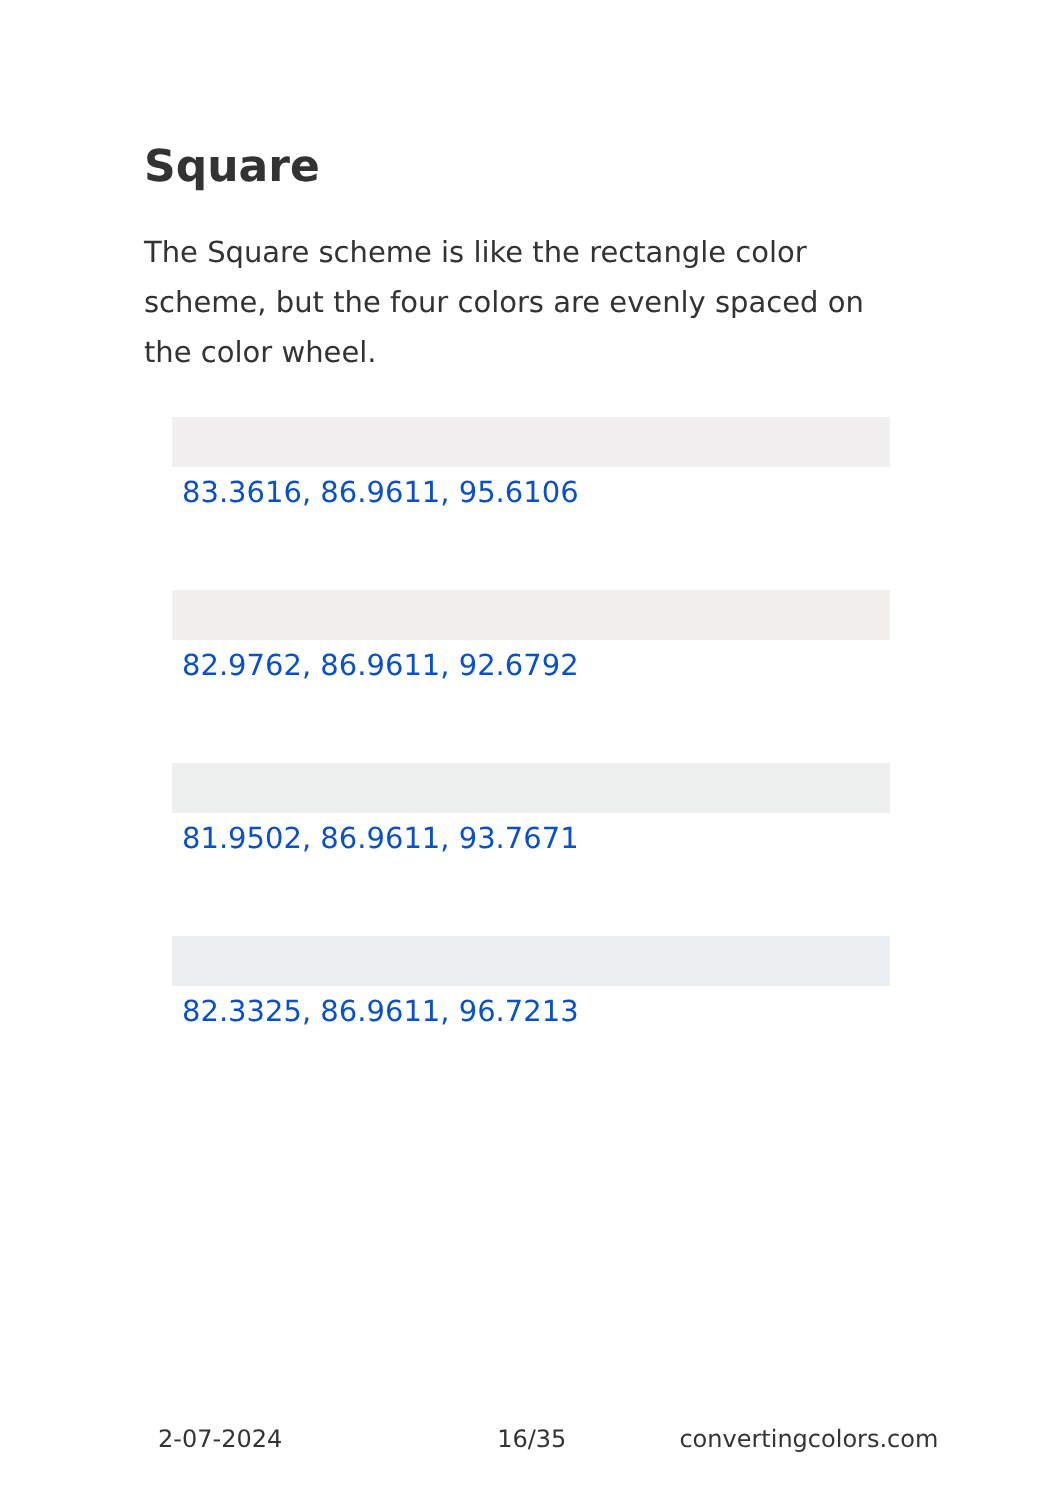Square
The Square scheme is like the rectangle color scheme, but the four colors are evenly spaced on the color wheel.
83.3616, 86.9611, 95.6106
82.9762, 86.9611, 92.6792
81.9502, 86.9611, 93.7671
82.3325, 86.9611, 96.7213
2-07-2024 16/35 convertingcolors.com